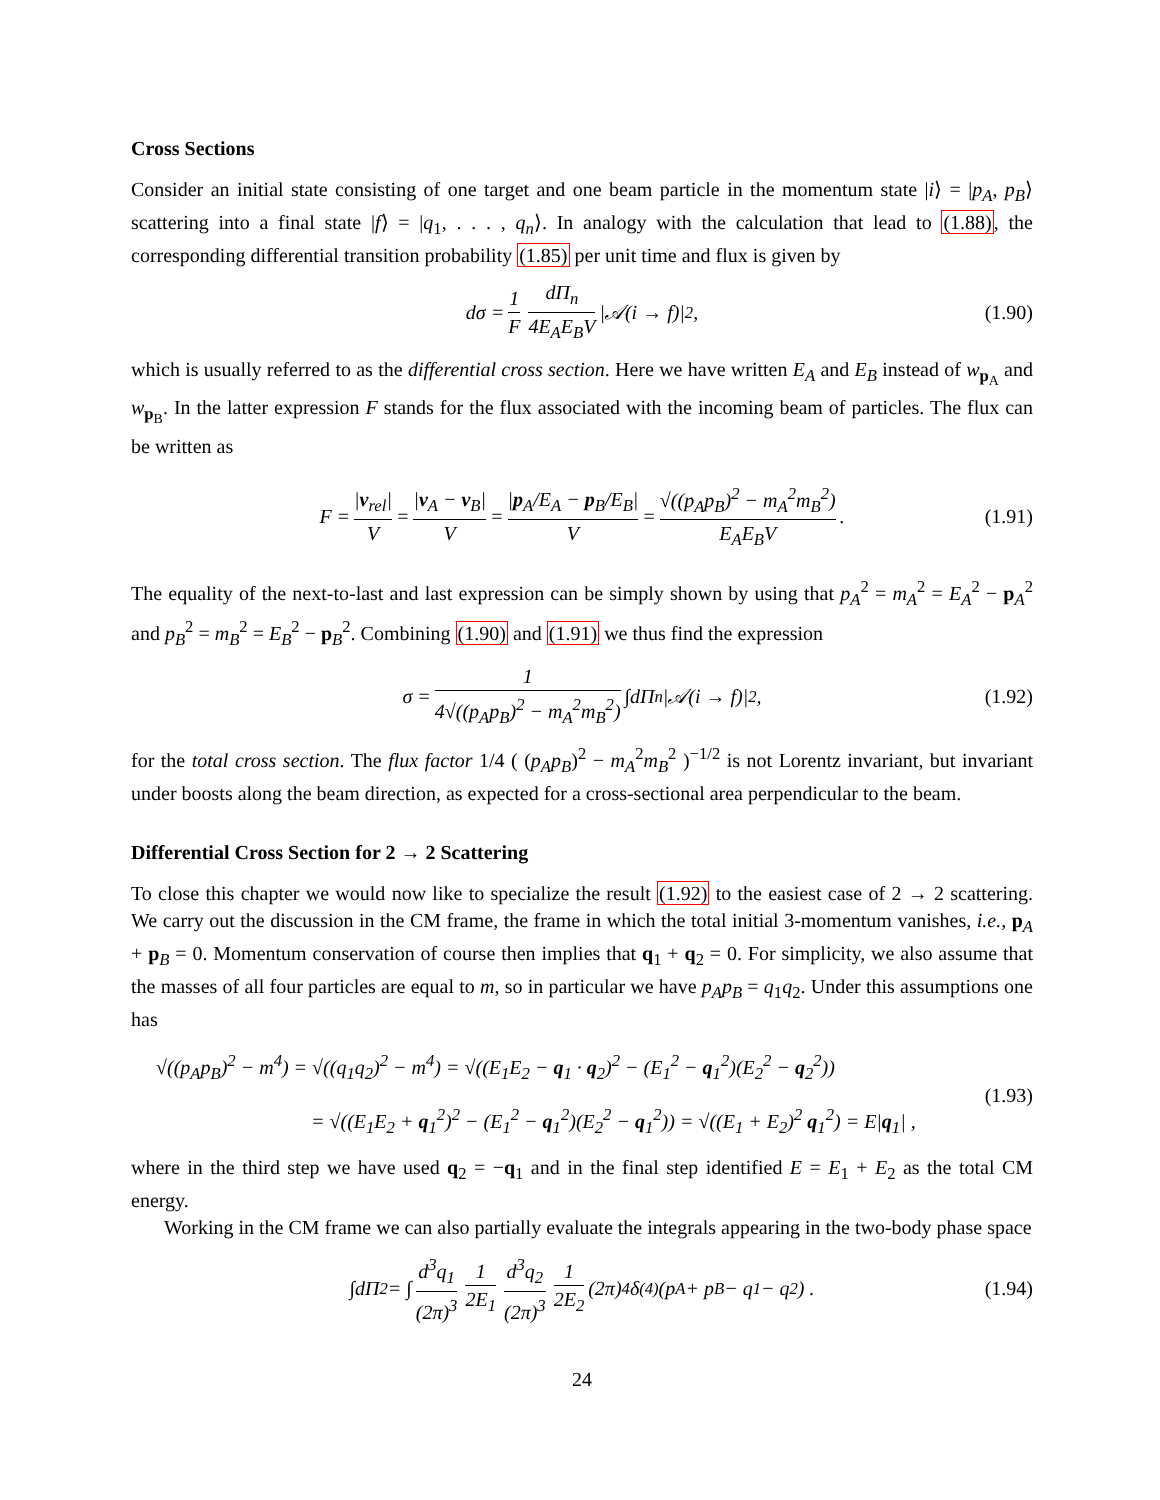Cross Sections
Consider an initial state consisting of one target and one beam particle in the momentum state |i⟩ = |p<sub>A</sub>, p<sub>B</sub>⟩ scattering into a final state |f⟩ = |q<sub>1</sub>, . . . , q<sub>n</sub>⟩. In analogy with the calculation that lead to (1.88), the corresponding differential transition probability (1.85) per unit time and flux is given by
dσ = 1 F dΠ<sub>n</sub> 4E<sub>A</sub>E<sub>B</sub>V |𝒜(i → f)|<sup>2</sup> , (1.90)
which is usually referred to as the differential cross section. Here we have written E<sub>A</sub> and E<sub>B</sub> instead of w<sub>p<sub>A</sub></sub> and w<sub>p<sub>B</sub></sub>. In the latter expression F stands for the flux associated with the incoming beam of particles. The flux can be written as
F = |v<sub>rel</sub>| V = |v<sub>A</sub> − v<sub>B</sub>| V = |p<sub>A</sub>/E<sub>A</sub> − p<sub>B</sub>/E<sub>B</sub>| V = √((p<sub>A</sub>p<sub>B</sub>)<sup>2</sup> − m<sub>A</sub><sup>2</sup>m<sub>B</sub><sup>2</sup>) E<sub>A</sub>E<sub>B</sub>V . (1.91)
The equality of the next-to-last and last expression can be simply shown by using that p<sub>A</sub><sup>2</sup> = m<sub>A</sub><sup>2</sup> = E<sub>A</sub><sup>2</sup> − p<sub>A</sub><sup>2</sup> and p<sub>B</sub><sup>2</sup> = m<sub>B</sub><sup>2</sup> = E<sub>B</sub><sup>2</sup> − p<sub>B</sub><sup>2</sup>. Combining (1.90) and (1.91) we thus find the expression
σ = 1 4√((p<sub>A</sub>p<sub>B</sub>)<sup>2</sup> − m<sub>A</sub><sup>2</sup>m<sub>B</sub><sup>2</sup>) ∫dΠ<sub>n</sub> |𝒜(i → f)|<sup>2</sup> , (1.92)
for the total cross section. The flux factor 1/4 ( (p<sub>A</sub>p<sub>B</sub>)<sup>2</sup> − m<sub>A</sub><sup>2</sup>m<sub>B</sub><sup>2</sup> )<sup>−1/2</sup> is not Lorentz invariant, but invariant under boosts along the beam direction, as expected for a cross-sectional area perpendicular to the beam.
Differential Cross Section for 2 → 2 Scattering
To close this chapter we would now like to specialize the result (1.92) to the easiest case of 2 → 2 scattering. We carry out the discussion in the CM frame, the frame in which the total initial 3-momentum vanishes, i.e., p<sub>A</sub> + p<sub>B</sub> = 0. Momentum conservation of course then implies that q<sub>1</sub> + q<sub>2</sub> = 0. For simplicity, we also assume that the masses of all four particles are equal to m, so in particular we have p<sub>A</sub>p<sub>B</sub> = q<sub>1</sub>q<sub>2</sub>. Under this assumptions one has
√((p<sub>A</sub>p<sub>B</sub>)<sup>2</sup> − m<sup>4</sup>) = √((q<sub>1</sub>q<sub>2</sub>)<sup>2</sup> − m<sup>4</sup>) = √((E<sub>1</sub>E<sub>2</sub> − q<sub>1</sub> · q<sub>2</sub>)<sup>2</sup> − (E<sub>1</sub><sup>2</sup> − q<sub>1</sub><sup>2</sup>)(E<sub>2</sub><sup>2</sup> − q<sub>2</sub><sup>2</sup>))
= √((E<sub>1</sub>E<sub>2</sub> + q<sub>1</sub><sup>2</sup>)<sup>2</sup> − (E<sub>1</sub><sup>2</sup> − q<sub>1</sub><sup>2</sup>)(E<sub>2</sub><sup>2</sup> − q<sub>1</sub><sup>2</sup>)) = √((E<sub>1</sub> + E<sub>2</sub>)<sup>2</sup> q<sub>1</sub><sup>2</sup>) = E|q<sub>1</sub>| ,
(1.93)
where in the third step we have used q<sub>2</sub> = −q<sub>1</sub> and in the final step identified E = E<sub>1</sub> + E<sub>2</sub> as the total CM energy.
Working in the CM frame we can also partially evaluate the integrals appearing in the two-body phase space
∫dΠ<sub>2</sub> = ∫ d<sup>3</sup>q<sub>1</sub> (2π)<sup>3</sup> 1 2E<sub>1</sub> d<sup>3</sup>q<sub>2</sub> (2π)<sup>3</sup> 1 2E<sub>2</sub> (2π)<sup>4</sup>δ<sup>(4)</sup>(p<sub>A</sub> + p<sub>B</sub> − q<sub>1</sub> − q<sub>2</sub>) . (1.94)
24